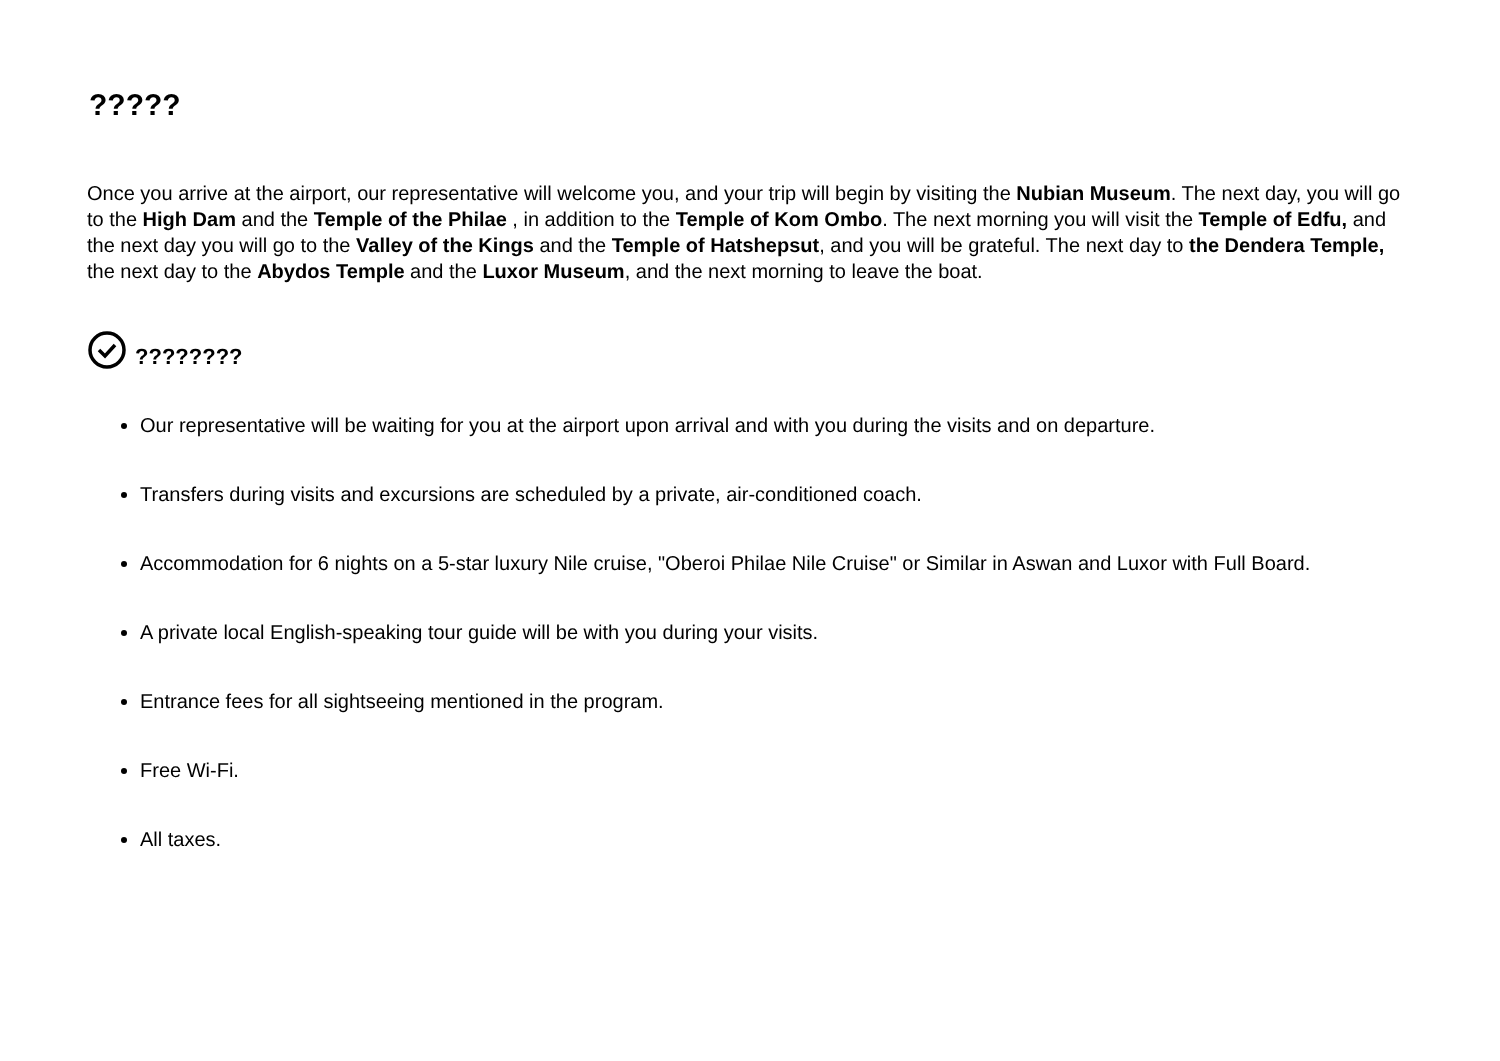?????
Once you arrive at the airport, our representative will welcome you, and your trip will begin by visiting the Nubian Museum. The next day, you will go to the High Dam and the Temple of the Philae , in addition to the Temple of Kom Ombo. The next morning you will visit the Temple of Edfu, and the next day you will go to the Valley of the Kings and the Temple of Hatshepsut, and you will be grateful. The next day to the Dendera Temple, the next day to the Abydos Temple and the Luxor Museum, and the next morning to leave the boat.
????????
Our representative will be waiting for you at the airport upon arrival and with you during the visits and on departure.
Transfers during visits and excursions are scheduled by a private, air-conditioned coach.
Accommodation for 6 nights on a 5-star luxury Nile cruise, "Oberoi Philae Nile Cruise" or Similar in Aswan and Luxor with Full Board.
A private local English-speaking tour guide will be with you during your visits.
Entrance fees for all sightseeing mentioned in the program.
Free Wi-Fi.
All taxes.